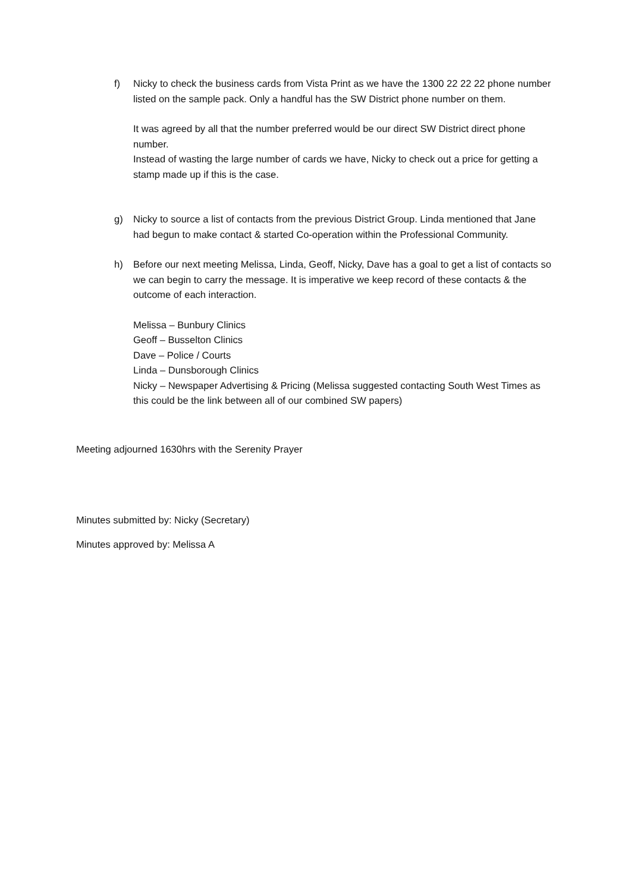f) Nicky to check the business cards from Vista Print as we have the 1300 22 22 22 phone number listed on the sample pack. Only a handful has the SW District phone number on them.
It was agreed by all that the number preferred would be our direct SW District direct phone number.
Instead of wasting the large number of cards we have, Nicky to check out a price for getting a stamp made up if this is the case.
g) Nicky to source a list of contacts from the previous District Group. Linda mentioned that Jane had begun to make contact & started Co-operation within the Professional Community.
h) Before our next meeting Melissa, Linda, Geoff, Nicky, Dave has a goal to get a list of contacts so we can begin to carry the message. It is imperative we keep record of these contacts & the outcome of each interaction.
Melissa – Bunbury Clinics
Geoff – Busselton Clinics
Dave – Police / Courts
Linda – Dunsborough Clinics
Nicky – Newspaper Advertising & Pricing (Melissa suggested contacting South West Times as this could be the link between all of our combined SW papers)
Meeting adjourned 1630hrs with the Serenity Prayer
Minutes submitted by: Nicky (Secretary)
Minutes approved by: Melissa A